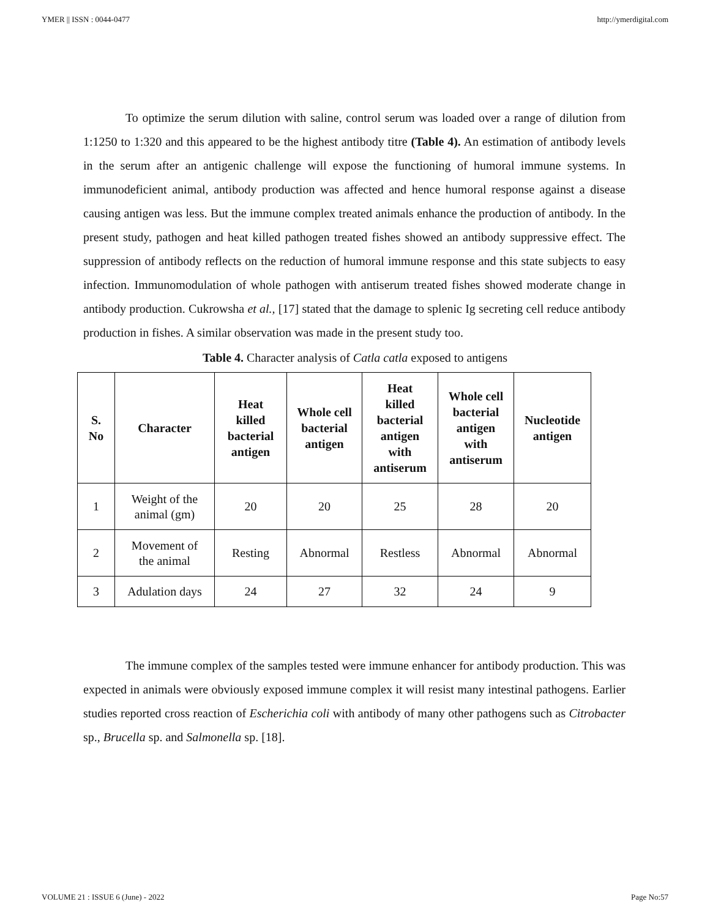YMER || ISSN : 0044-0477 http://ymerdigital.com
To optimize the serum dilution with saline, control serum was loaded over a range of dilution from 1:1250 to 1:320 and this appeared to be the highest antibody titre (Table 4). An estimation of antibody levels in the serum after an antigenic challenge will expose the functioning of humoral immune systems. In immunodeficient animal, antibody production was affected and hence humoral response against a disease causing antigen was less. But the immune complex treated animals enhance the production of antibody. In the present study, pathogen and heat killed pathogen treated fishes showed an antibody suppressive effect. The suppression of antibody reflects on the reduction of humoral immune response and this state subjects to easy infection. Immunomodulation of whole pathogen with antiserum treated fishes showed moderate change in antibody production. Cukrowsha et al., [17] stated that the damage to splenic Ig secreting cell reduce antibody production in fishes. A similar observation was made in the present study too.
Table 4. Character analysis of Catla catla exposed to antigens
| S. No | Character | Heat killed bacterial antigen | Whole cell bacterial antigen | Heat killed bacterial antigen with antiserum | Whole cell bacterial antigen with antiserum | Nucleotide antigen |
| --- | --- | --- | --- | --- | --- | --- |
| 1 | Weight of the animal (gm) | 20 | 20 | 25 | 28 | 20 |
| 2 | Movement of the animal | Resting | Abnormal | Restless | Abnormal | Abnormal |
| 3 | Adulation days | 24 | 27 | 32 | 24 | 9 |
The immune complex of the samples tested were immune enhancer for antibody production. This was expected in animals were obviously exposed immune complex it will resist many intestinal pathogens. Earlier studies reported cross reaction of Escherichia coli with antibody of many other pathogens such as Citrobacter sp., Brucella sp. and Salmonella sp. [18].
VOLUME 21 : ISSUE 6 (June) - 2022 Page No:57